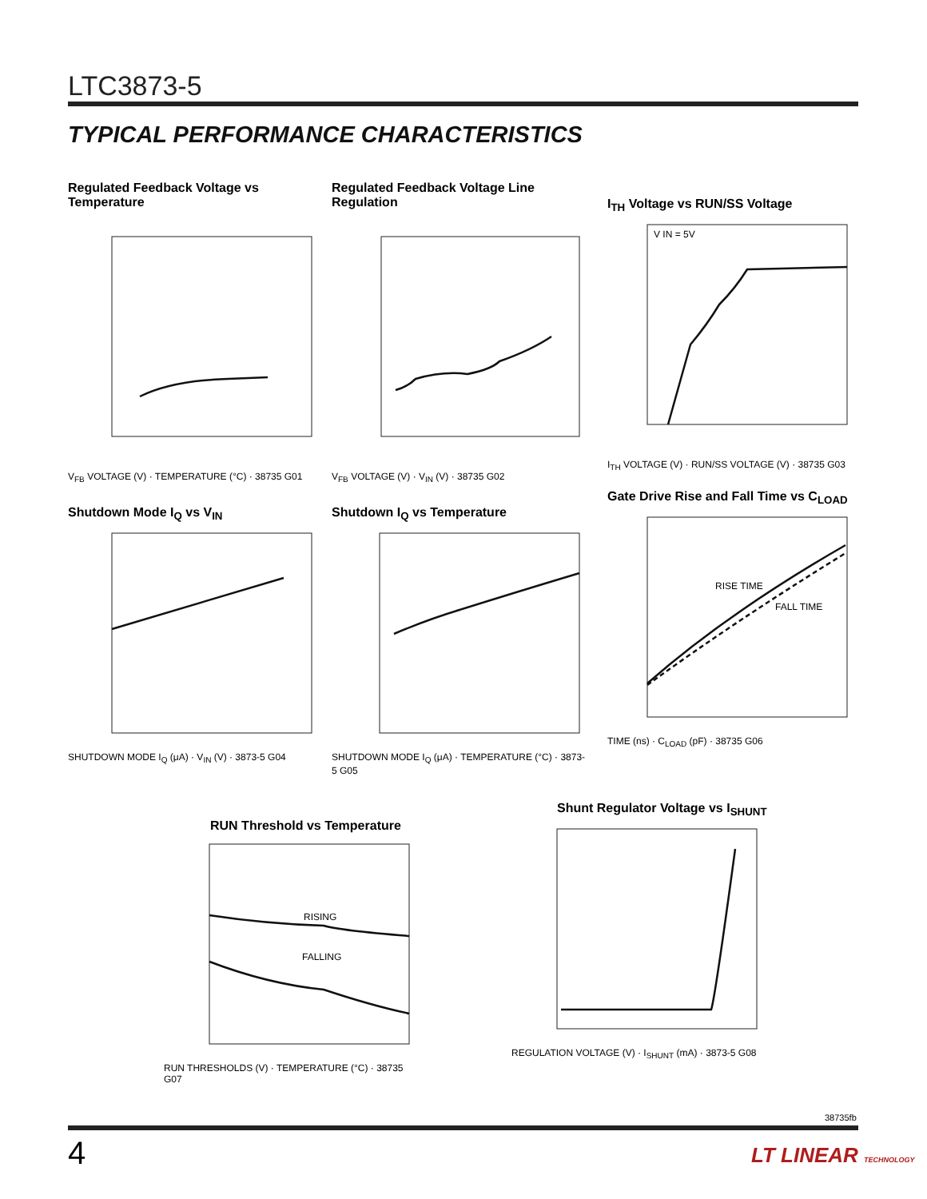LTC3873-5
TYPICAL PERFORMANCE CHARACTERISTICS
Regulated Feedback Voltage vs Temperature
V<sub>FB</sub> VOLTAGE (V) · TEMPERATURE (°C) · 38735 G01
Regulated Feedback Voltage Line Regulation
V<sub>FB</sub> VOLTAGE (V) · V<sub>IN</sub> (V) · 38735 G02
I<sub>TH</sub> Voltage vs RUN/SS Voltage
V IN = 5V
I<sub>TH</sub> VOLTAGE (V) · RUN/SS VOLTAGE (V) · 38735 G03
Shutdown Mode I<sub>Q</sub> vs V<sub>IN</sub>
SHUTDOWN MODE I<sub>Q</sub> (μA) · V<sub>IN</sub> (V) · 3873-5 G04
Shutdown I<sub>Q</sub> vs Temperature
SHUTDOWN MODE I<sub>Q</sub> (μA) · TEMPERATURE (°C) · 3873-5 G05
Gate Drive Rise and Fall Time vs C<sub>LOAD</sub>
RISE TIME
FALL TIME
TIME (ns) · C<sub>LOAD</sub> (pF) · 38735 G06
RUN Threshold vs Temperature
RISING
FALLING
RUN THRESHOLDS (V) · TEMPERATURE (°C) · 38735 G07
Shunt Regulator Voltage vs I<sub>SHUNT</sub>
REGULATION VOLTAGE (V) · I<sub>SHUNT</sub> (mA) · 3873-5 G08
38735fb
4 LT LINEAR TECHNOLOGY